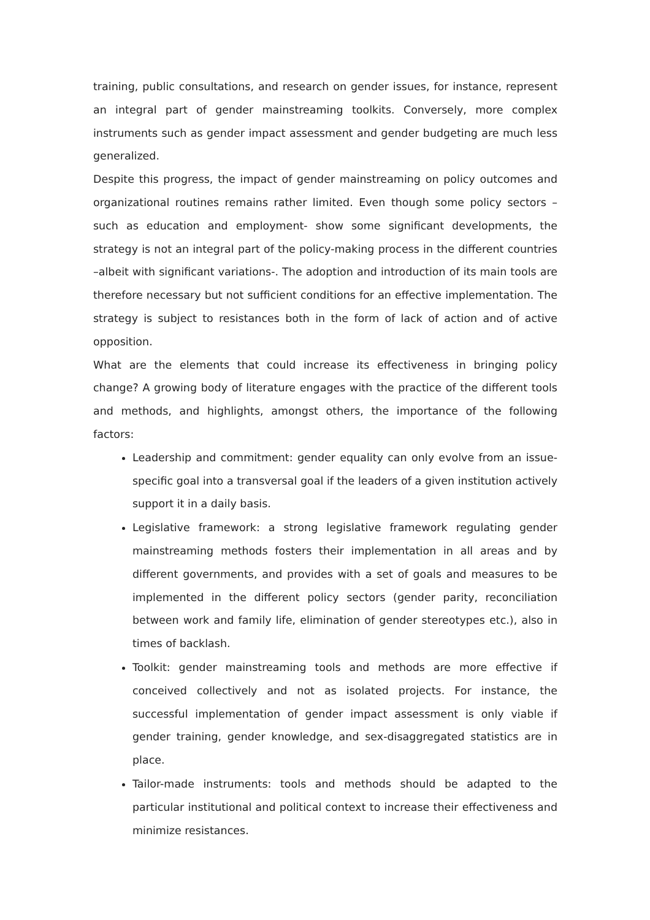training, public consultations, and research on gender issues, for instance, represent an integral part of gender mainstreaming toolkits. Conversely, more complex instruments such as gender impact assessment and gender budgeting are much less generalized.
Despite this progress, the impact of gender mainstreaming on policy outcomes and organizational routines remains rather limited. Even though some policy sectors – such as education and employment- show some significant developments, the strategy is not an integral part of the policy-making process in the different countries –albeit with significant variations-. The adoption and introduction of its main tools are therefore necessary but not sufficient conditions for an effective implementation. The strategy is subject to resistances both in the form of lack of action and of active opposition.
What are the elements that could increase its effectiveness in bringing policy change? A growing body of literature engages with the practice of the different tools and methods, and highlights, amongst others, the importance of the following factors:
Leadership and commitment: gender equality can only evolve from an issue-specific goal into a transversal goal if the leaders of a given institution actively support it in a daily basis.
Legislative framework: a strong legislative framework regulating gender mainstreaming methods fosters their implementation in all areas and by different governments, and provides with a set of goals and measures to be implemented in the different policy sectors (gender parity, reconciliation between work and family life, elimination of gender stereotypes etc.), also in times of backlash.
Toolkit: gender mainstreaming tools and methods are more effective if conceived collectively and not as isolated projects. For instance, the successful implementation of gender impact assessment is only viable if gender training, gender knowledge, and sex-disaggregated statistics are in place.
Tailor-made instruments: tools and methods should be adapted to the particular institutional and political context to increase their effectiveness and minimize resistances.